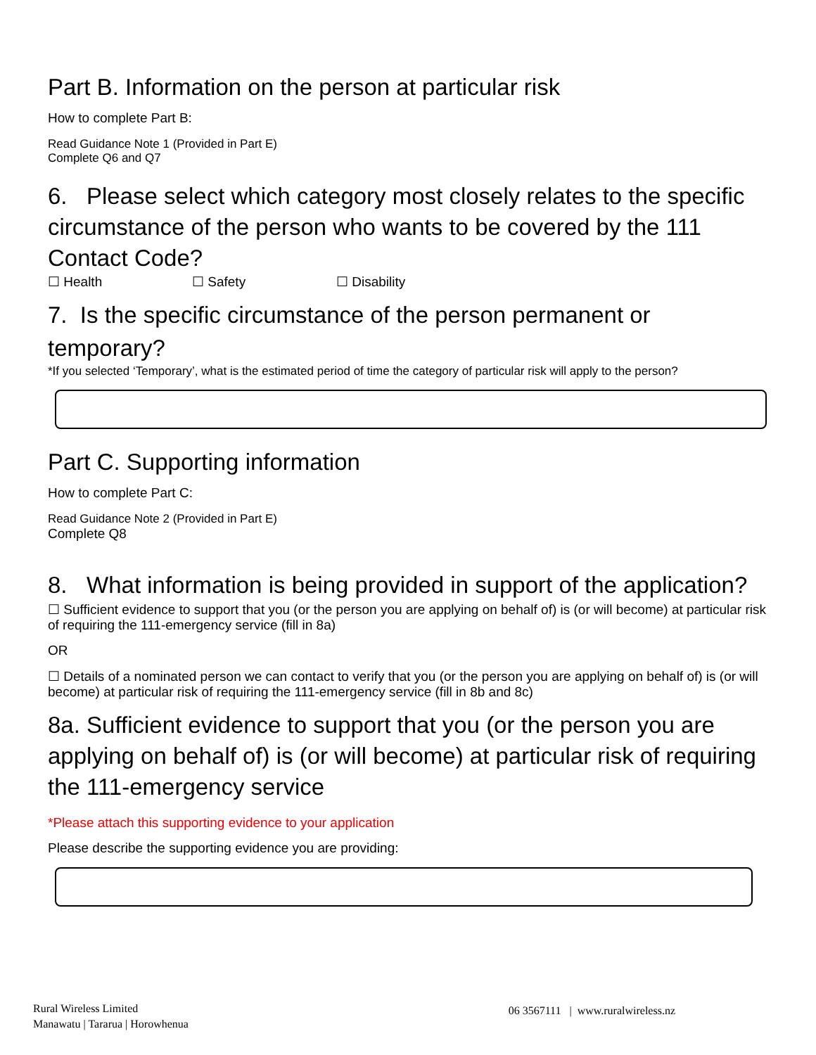Part B. Information on the person at particular risk
How to complete Part B:
Read Guidance Note 1 (Provided in Part E)
Complete Q6 and Q7
6. Please select which category most closely relates to the specific circumstance of the person who wants to be covered by the 111 Contact Code?
☐ Health ☐ Safety ☐ Disability
7. Is the specific circumstance of the person permanent or temporary?
*If you selected ‘Temporary’, what is the estimated period of time the category of particular risk will apply to the person?
Part C. Supporting information
How to complete Part C:
Read Guidance Note 2 (Provided in Part E)
Complete Q8
8. What information is being provided in support of the application?
☐ Sufficient evidence to support that you (or the person you are applying on behalf of) is (or will become) at particular risk of requiring the 111-emergency service (fill in 8a)
OR
☐ Details of a nominated person we can contact to verify that you (or the person you are applying on behalf of) is (or will become) at particular risk of requiring the 111-emergency service (fill in 8b and 8c)
8a. Sufficient evidence to support that you (or the person you are applying on behalf of) is (or will become) at particular risk of requiring the 111-emergency service
*Please attach this supporting evidence to your application
Please describe the supporting evidence you are providing:
Rural Wireless Limited
Manawatu | Tararua | Horowhenua
06 3567111 | www.ruralwireless.nz